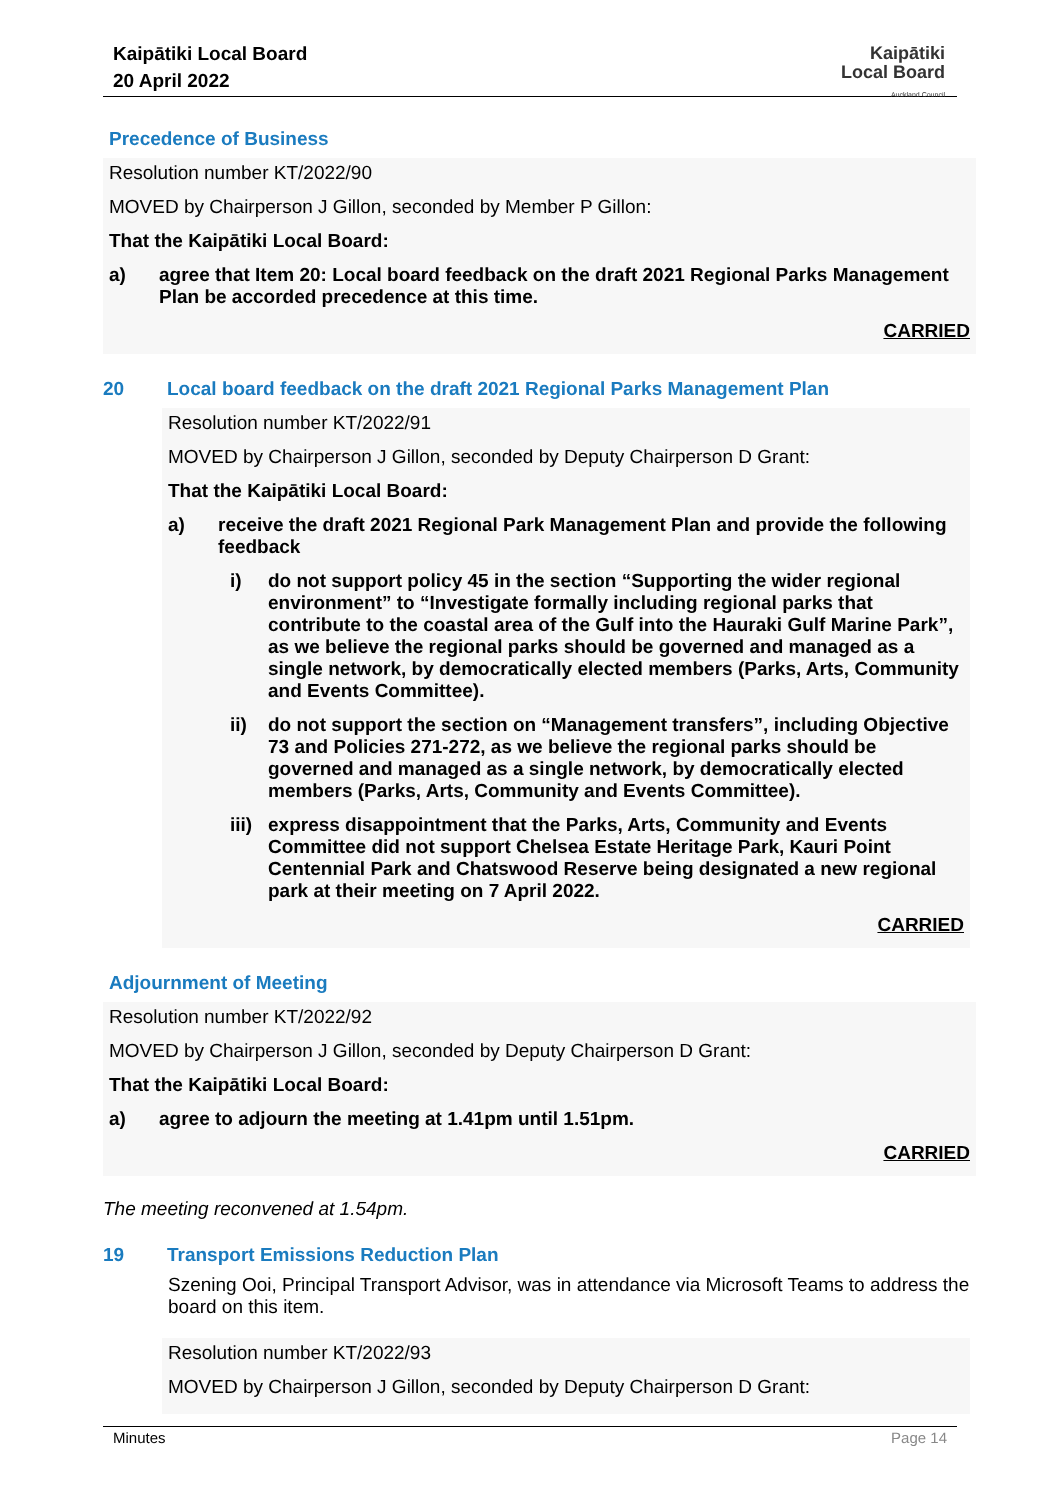Kaipātiki Local Board
20 April 2022
Kaipātiki
Local Board
Auckland Council
Precedence of Business
Resolution number KT/2022/90
MOVED by Chairperson J Gillon, seconded by Member P Gillon:
That the Kaipātiki Local Board:
a) agree that Item 20: Local board feedback on the draft 2021 Regional Parks Management Plan be accorded precedence at this time.
CARRIED
20 Local board feedback on the draft 2021 Regional Parks Management Plan
Resolution number KT/2022/91
MOVED by Chairperson J Gillon, seconded by Deputy Chairperson D Grant:
That the Kaipātiki Local Board:
a) receive the draft 2021 Regional Park Management Plan and provide the following feedback
i) do not support policy 45 in the section “Supporting the wider regional environment” to “Investigate formally including regional parks that contribute to the coastal area of the Gulf into the Hauraki Gulf Marine Park”, as we believe the regional parks should be governed and managed as a single network, by democratically elected members (Parks, Arts, Community and Events Committee).
ii) do not support the section on “Management transfers”, including Objective 73 and Policies 271-272, as we believe the regional parks should be governed and managed as a single network, by democratically elected members (Parks, Arts, Community and Events Committee).
iii) express disappointment that the Parks, Arts, Community and Events Committee did not support Chelsea Estate Heritage Park, Kauri Point Centennial Park and Chatswood Reserve being designated a new regional park at their meeting on 7 April 2022.
CARRIED
Adjournment of Meeting
Resolution number KT/2022/92
MOVED by Chairperson J Gillon, seconded by Deputy Chairperson D Grant:
That the Kaipātiki Local Board:
a) agree to adjourn the meeting at 1.41pm until 1.51pm.
CARRIED
The meeting reconvened at 1.54pm.
19 Transport Emissions Reduction Plan
Szening Ooi, Principal Transport Advisor, was in attendance via Microsoft Teams to address the board on this item.
Resolution number KT/2022/93
MOVED by Chairperson J Gillon, seconded by Deputy Chairperson D Grant:
Minutes Page 14